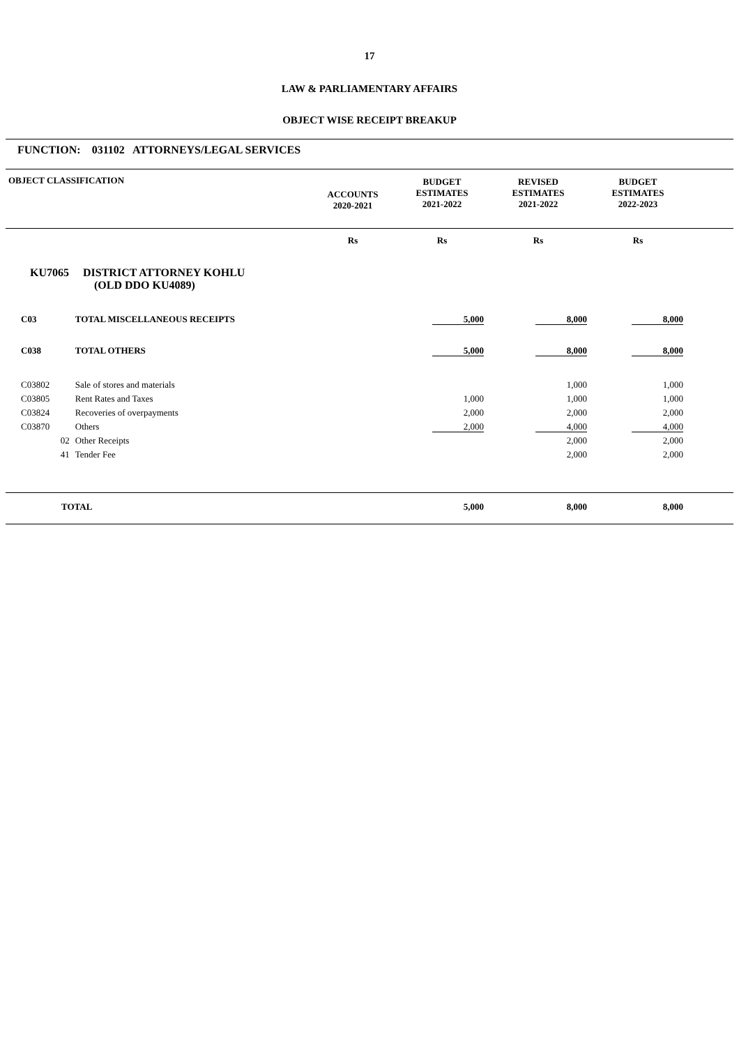17
LAW & PARLIAMENTARY AFFAIRS
OBJECT WISE RECEIPT BREAKUP
FUNCTION: 031102 ATTORNEYS/LEGAL SERVICES
| OBJECT CLASSIFICATION | | ACCOUNTS 2020-2021 | BUDGET ESTIMATES 2021-2022 | REVISED ESTIMATES 2021-2022 | BUDGET ESTIMATES 2022-2023 | |
| | | Rs | Rs | Rs | Rs | |
| KU7065 DISTRICT ATTORNEY KOHLU (OLD DDO KU4089) | | | | | | |
| C03 | TOTAL MISCELLANEOUS RECEIPTS | | 5,000 | 8,000 | 8,000 | |
| C038 | TOTAL OTHERS | | 5,000 | 8,000 | 8,000 | |
| C03802 | Sale of stores and materials | | | 1,000 | 1,000 | |
| C03805 | Rent Rates and Taxes | | 1,000 | 1,000 | 1,000 | |
| C03824 | Recoveries of overpayments | | 2,000 | 2,000 | 2,000 | |
| C03870 | Others | | 2,000 | 4,000 | 4,000 | |
| 02 | Other Receipts | | | 2,000 | 2,000 | |
| 41 | Tender Fee | | | 2,000 | 2,000 | |
| TOTAL | | | 5,000 | 8,000 | 8,000 | |